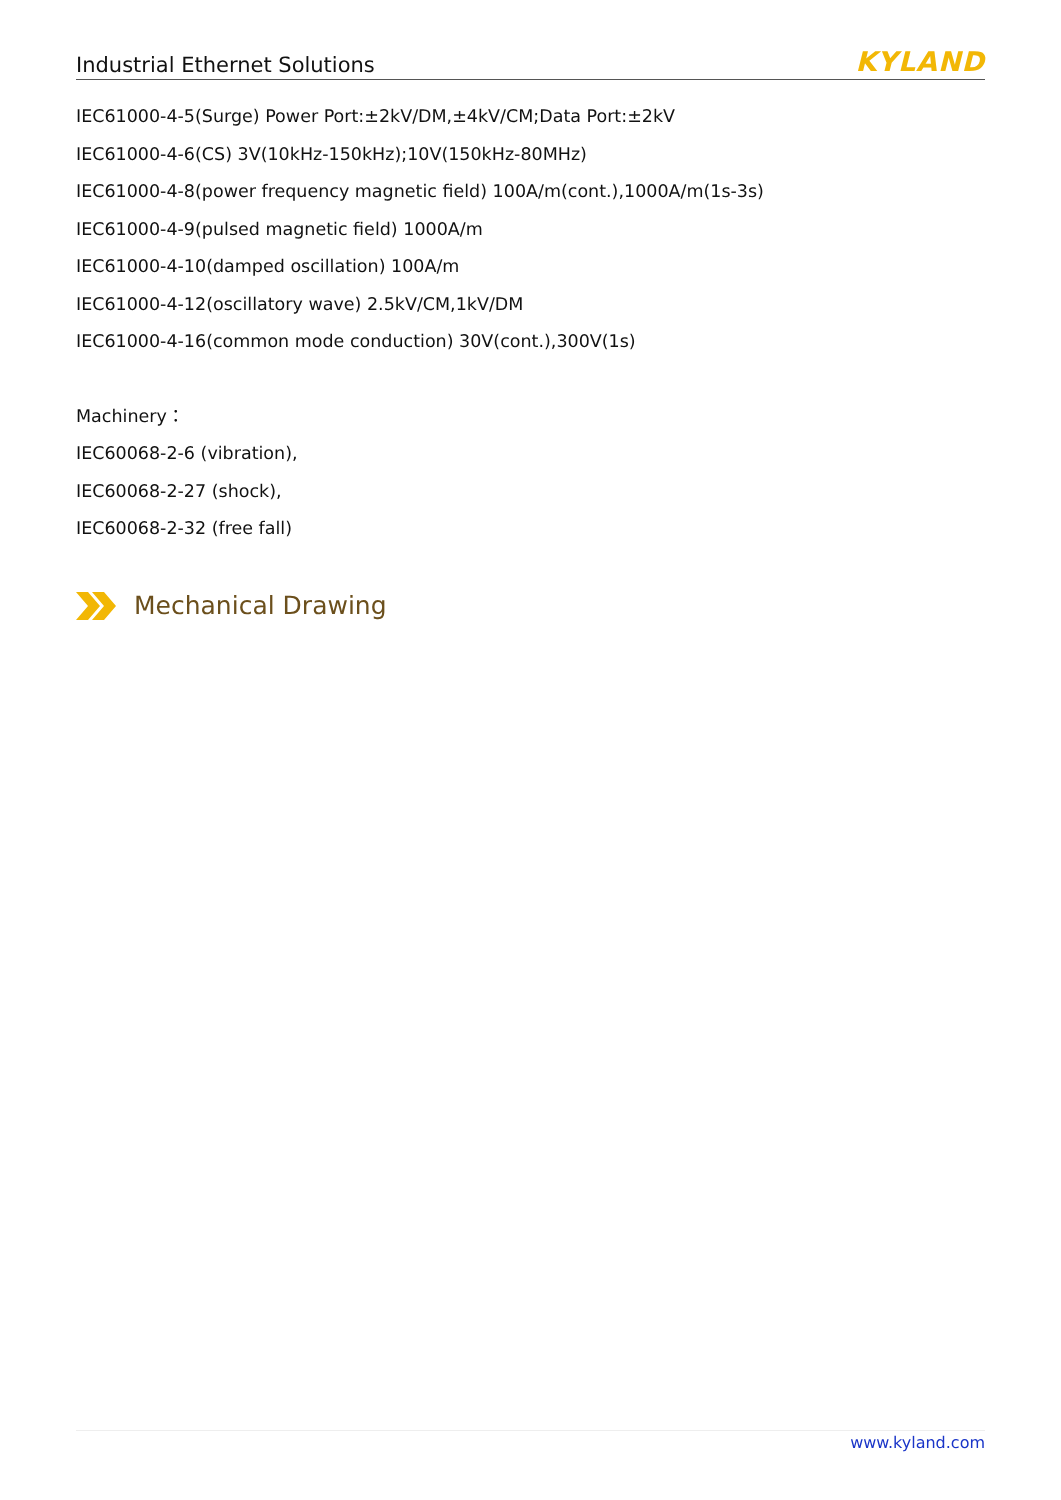Industrial Ethernet Solutions KYLAND
IEC61000-4-5(Surge) Power Port:±2kV/DM,±4kV/CM;Data Port:±2kV
IEC61000-4-6(CS) 3V(10kHz-150kHz);10V(150kHz-80MHz)
IEC61000-4-8(power frequency magnetic field) 100A/m(cont.),1000A/m(1s-3s)
IEC61000-4-9(pulsed magnetic field) 1000A/m
IEC61000-4-10(damped oscillation) 100A/m
IEC61000-4-12(oscillatory wave) 2.5kV/CM,1kV/DM
IEC61000-4-16(common mode conduction) 30V(cont.),300V(1s)
Machinery：
IEC60068-2-6 (vibration),
IEC60068-2-27 (shock),
IEC60068-2-32 (free fall)
Mechanical Drawing
www.kyland.com